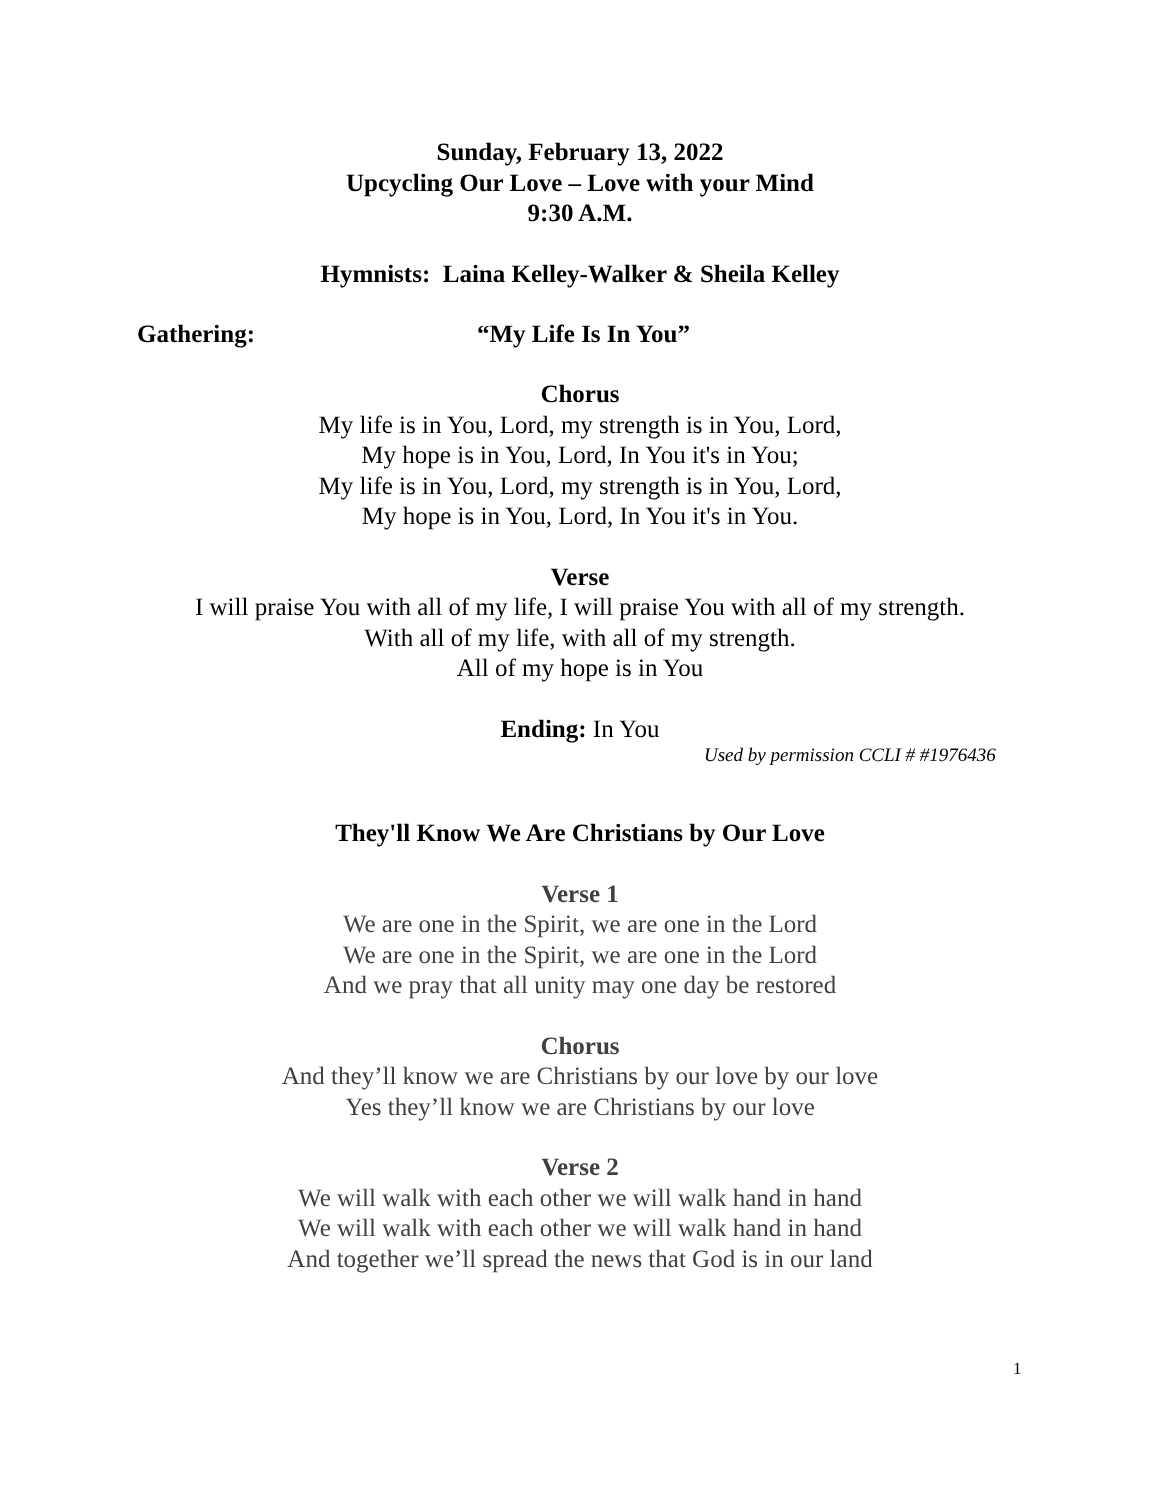Sunday, February 13, 2022
Upcycling Our Love – Love with your Mind
9:30 A.M.
Hymnists: Laina Kelley-Walker & Sheila Kelley
Gathering: “My Life Is In You”
Chorus
My life is in You, Lord, my strength is in You, Lord,
My hope is in You, Lord, In You it's in You;
My life is in You, Lord, my strength is in You, Lord,
My hope is in You, Lord, In You it's in You.
Verse
I will praise You with all of my life, I will praise You with all of my strength.
With all of my life, with all of my strength.
All of my hope is in You
Ending: In You
Used by permission CCLI # #1976436
They'll Know We Are Christians by Our Love
Verse 1
We are one in the Spirit, we are one in the Lord
We are one in the Spirit, we are one in the Lord
And we pray that all unity may one day be restored
Chorus
And they’ll know we are Christians by our love by our love
Yes they’ll know we are Christians by our love
Verse 2
We will walk with each other we will walk hand in hand
We will walk with each other we will walk hand in hand
And together we’ll spread the news that God is in our land
1